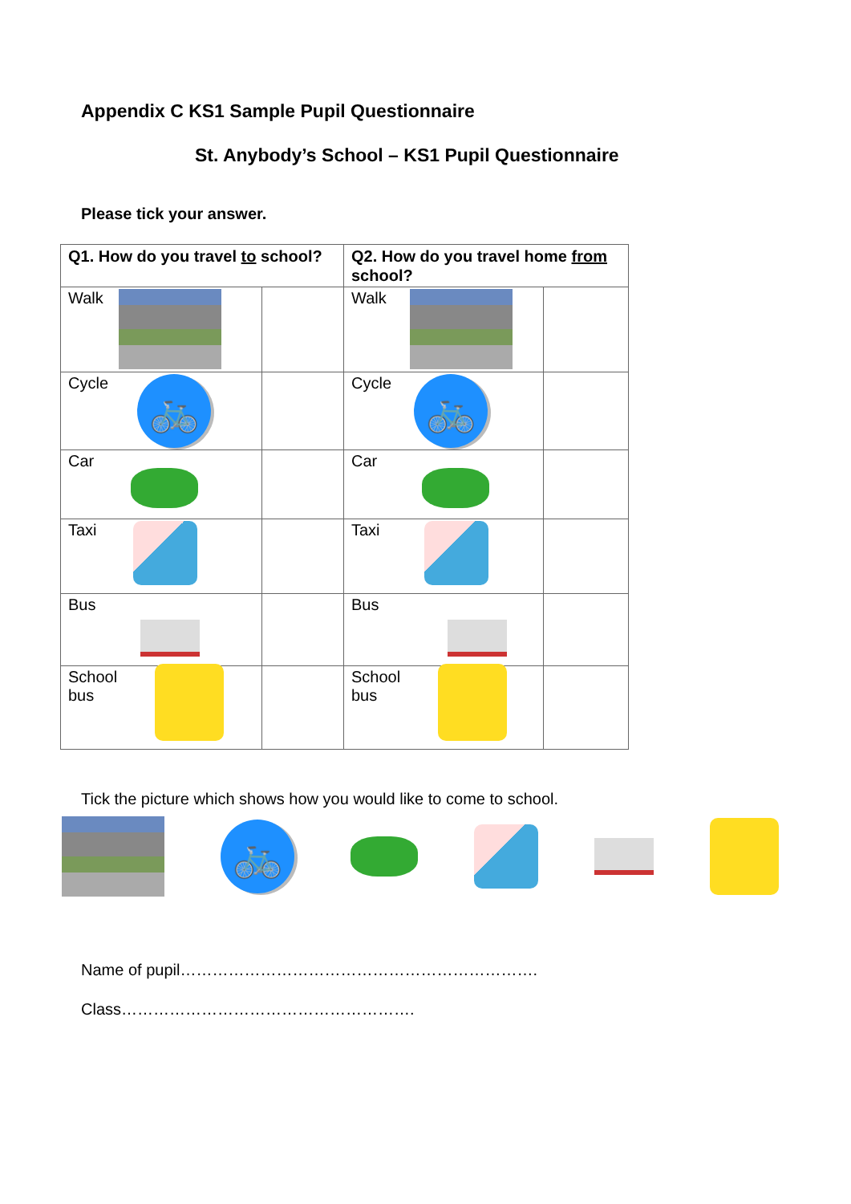Appendix C KS1 Sample Pupil Questionnaire
St. Anybody’s School – KS1 Pupil Questionnaire
Please tick your answer.
| Q1. How do you travel to school? | | Q2. How do you travel home from school? | |
| --- | --- | --- | --- |
| Walk | | Walk | |
| Cycle 🚲 | | Cycle 🚲 | |
| Car | | Car | |
| Taxi | | Taxi | |
| Bus | | Bus | |
| School bus | | School bus | |
Tick the picture which shows how you would like to come to school.
🚲
Name of pupil………………………………………………………….
Class……………………………………………….